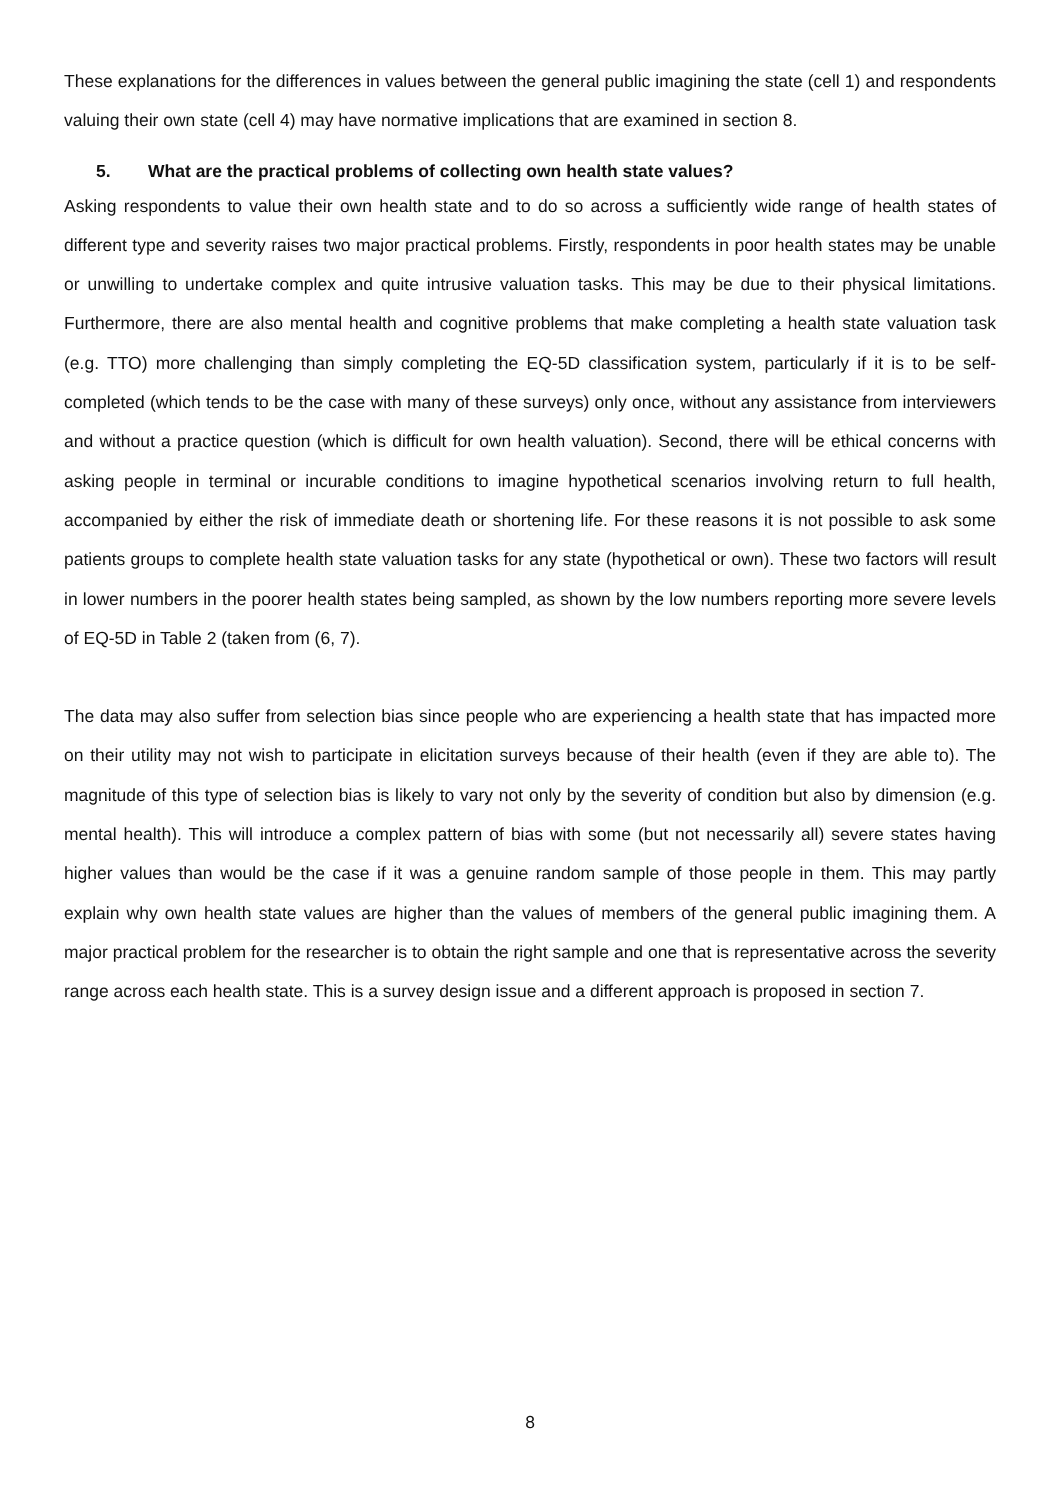These explanations for the differences in values between the general public imagining the state (cell 1) and respondents valuing their own state (cell 4) may have normative implications that are examined in section 8.
5. What are the practical problems of collecting own health state values?
Asking respondents to value their own health state and to do so across a sufficiently wide range of health states of different type and severity raises two major practical problems. Firstly, respondents in poor health states may be unable or unwilling to undertake complex and quite intrusive valuation tasks. This may be due to their physical limitations. Furthermore, there are also mental health and cognitive problems that make completing a health state valuation task (e.g. TTO) more challenging than simply completing the EQ-5D classification system, particularly if it is to be self-completed (which tends to be the case with many of these surveys) only once, without any assistance from interviewers and without a practice question (which is difficult for own health valuation). Second, there will be ethical concerns with asking people in terminal or incurable conditions to imagine hypothetical scenarios involving return to full health, accompanied by either the risk of immediate death or shortening life. For these reasons it is not possible to ask some patients groups to complete health state valuation tasks for any state (hypothetical or own). These two factors will result in lower numbers in the poorer health states being sampled, as shown by the low numbers reporting more severe levels of EQ-5D in Table 2 (taken from (6, 7).
The data may also suffer from selection bias since people who are experiencing a health state that has impacted more on their utility may not wish to participate in elicitation surveys because of their health (even if they are able to). The magnitude of this type of selection bias is likely to vary not only by the severity of condition but also by dimension (e.g. mental health). This will introduce a complex pattern of bias with some (but not necessarily all) severe states having higher values than would be the case if it was a genuine random sample of those people in them. This may partly explain why own health state values are higher than the values of members of the general public imagining them. A major practical problem for the researcher is to obtain the right sample and one that is representative across the severity range across each health state. This is a survey design issue and a different approach is proposed in section 7.
8